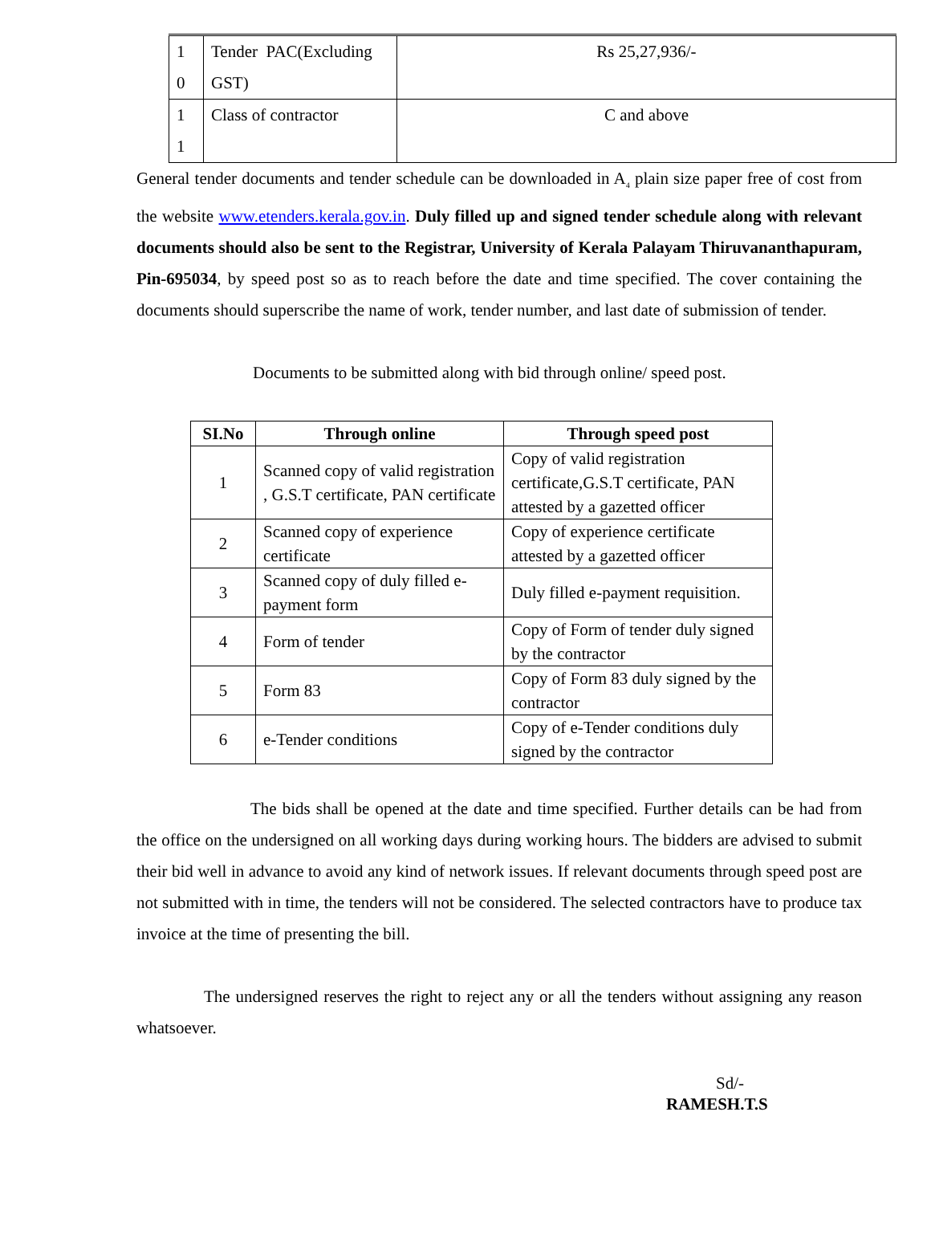| 1 0 | Tender PAC(Excluding GST) | Rs 25,27,936/- |
| 1 1 | Class of contractor | C and above |
General tender documents and tender schedule can be downloaded in A<sub>4</sub> plain size paper free of cost from the website www.etenders.kerala.gov.in. Duly filled up and signed tender schedule along with relevant documents should also be sent to the Registrar, University of Kerala Palayam Thiruvananthapuram, Pin-695034, by speed post so as to reach before the date and time specified. The cover containing the documents should superscribe the name of work, tender number, and last date of submission of tender.
Documents to be submitted along with bid through online/ speed post.
| SI.No | Through online | Through speed post |
| --- | --- | --- |
| 1 | Scanned copy of valid registration , G.S.T certificate, PAN certificate | Copy of valid registration certificate,G.S.T certificate, PAN attested by a gazetted officer |
| 2 | Scanned copy of experience certificate | Copy of experience certificate attested by a gazetted officer |
| 3 | Scanned copy of duly filled e-payment form | Duly filled e-payment requisition. |
| 4 | Form of tender | Copy of Form of tender duly signed by the contractor |
| 5 | Form 83 | Copy of Form 83 duly signed by the contractor |
| 6 | e-Tender conditions | Copy of e-Tender conditions duly signed by the contractor |
The bids shall be opened at the date and time specified. Further details can be had from the office on the undersigned on all working days during working hours. The bidders are advised to submit their bid well in advance to avoid any kind of network issues. If relevant documents through speed post are not submitted with in time, the tenders will not be considered. The selected contractors have to produce tax invoice at the time of presenting the bill.
The undersigned reserves the right to reject any or all the tenders without assigning any reason whatsoever.
Sd/-
RAMESH.T.S